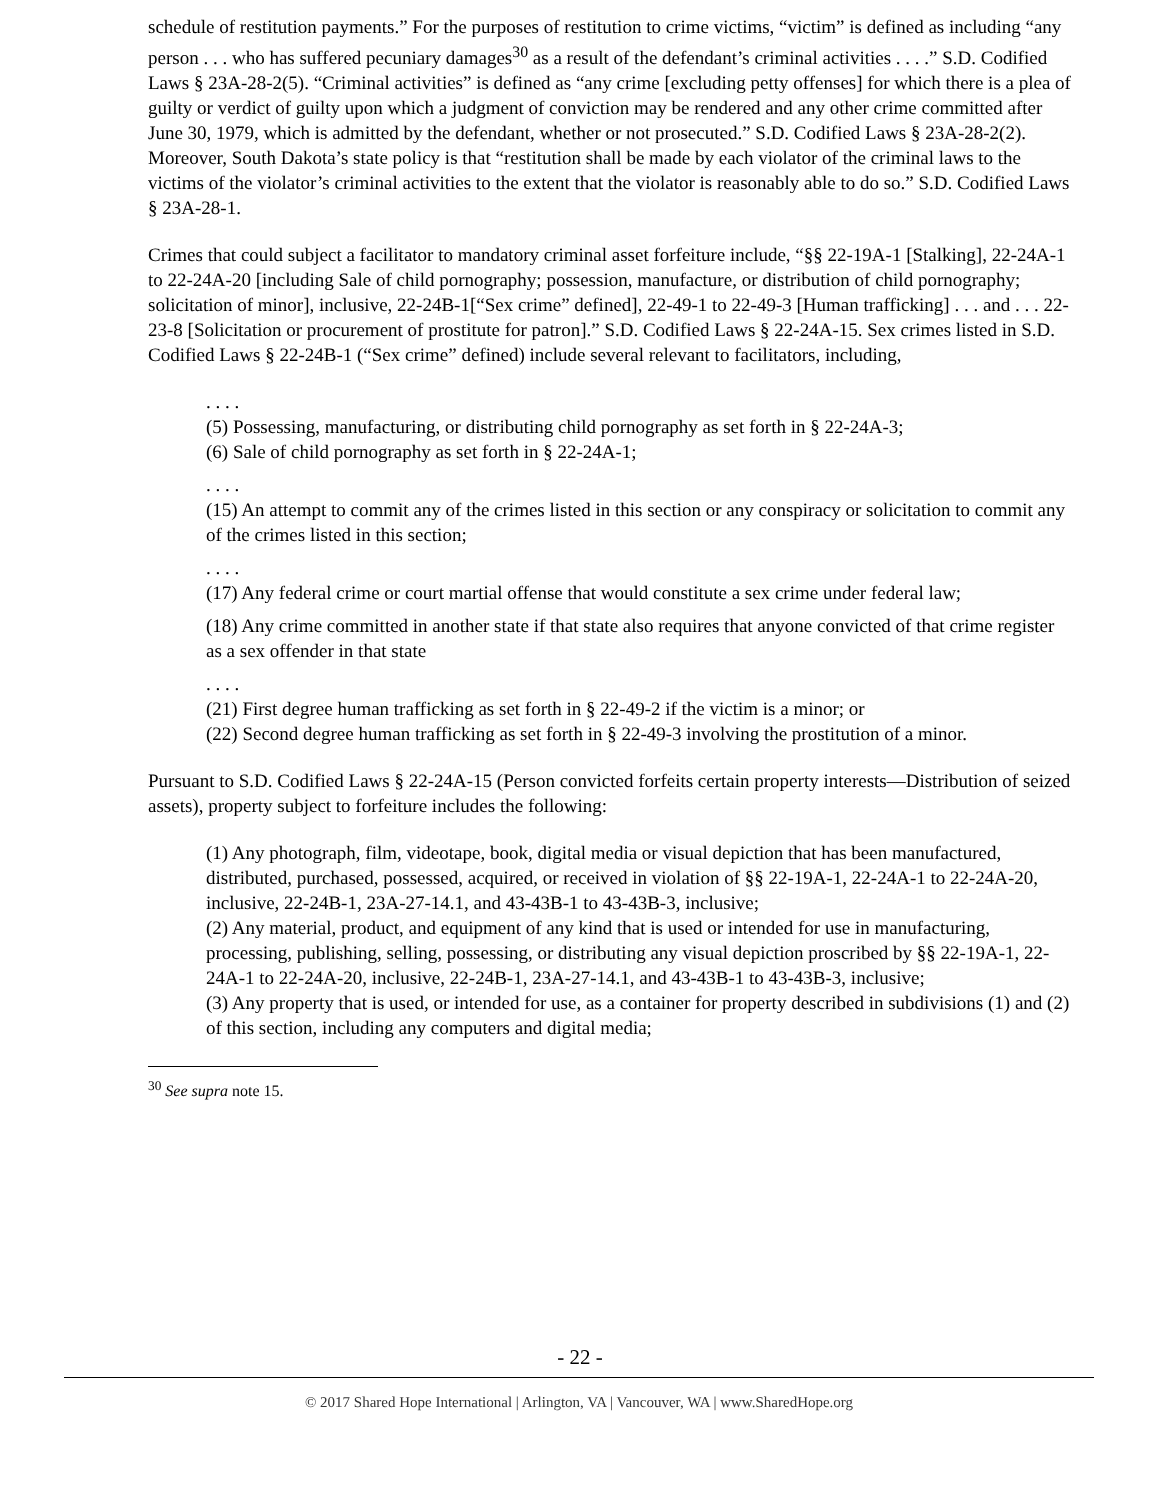schedule of restitution payments.” For the purposes of restitution to crime victims, “victim” is defined as including “any person . . . who has suffered pecuniary damages<sup>30</sup> as a result of the defendant’s criminal activities . . . .” S.D. Codified Laws § 23A-28-2(5). “Criminal activities” is defined as “any crime [excluding petty offenses] for which there is a plea of guilty or verdict of guilty upon which a judgment of conviction may be rendered and any other crime committed after June 30, 1979, which is admitted by the defendant, whether or not prosecuted.” S.D. Codified Laws § 23A-28-2(2). Moreover, South Dakota’s state policy is that “restitution shall be made by each violator of the criminal laws to the victims of the violator’s criminal activities to the extent that the violator is reasonably able to do so.” S.D. Codified Laws § 23A-28-1.
Crimes that could subject a facilitator to mandatory criminal asset forfeiture include, “§§ 22-19A-1 [Stalking], 22-24A-1 to 22-24A-20 [including Sale of child pornography; possession, manufacture, or distribution of child pornography; solicitation of minor], inclusive, 22-24B-1[“Sex crime” defined], 22-49-1 to 22-49-3 [Human trafficking] . . . and . . . 22-23-8 [Solicitation or procurement of prostitute for patron].” S.D. Codified Laws § 22-24A-15. Sex crimes listed in S.D. Codified Laws § 22-24B-1 (“Sex crime” defined) include several relevant to facilitators, including,
. . . .
(5) Possessing, manufacturing, or distributing child pornography as set forth in § 22-24A-3;
(6) Sale of child pornography as set forth in § 22-24A-1;
. . . .
(15) An attempt to commit any of the crimes listed in this section or any conspiracy or solicitation to commit any of the crimes listed in this section;
. . . .
(17) Any federal crime or court martial offense that would constitute a sex crime under federal law;
(18) Any crime committed in another state if that state also requires that anyone convicted of that crime register as a sex offender in that state
. . . .
(21) First degree human trafficking as set forth in § 22-49-2 if the victim is a minor; or
(22) Second degree human trafficking as set forth in § 22-49-3 involving the prostitution of a minor.
Pursuant to S.D. Codified Laws § 22-24A-15 (Person convicted forfeits certain property interests—Distribution of seized assets), property subject to forfeiture includes the following:
(1) Any photograph, film, videotape, book, digital media or visual depiction that has been manufactured, distributed, purchased, possessed, acquired, or received in violation of §§ 22-19A-1, 22-24A-1 to 22-24A-20, inclusive, 22-24B-1, 23A-27-14.1, and 43-43B-1 to 43-43B-3, inclusive;
(2) Any material, product, and equipment of any kind that is used or intended for use in manufacturing, processing, publishing, selling, possessing, or distributing any visual depiction proscribed by §§ 22-19A-1, 22-24A-1 to 22-24A-20, inclusive, 22-24B-1, 23A-27-14.1, and 43-43B-1 to 43-43B-3, inclusive;
(3) Any property that is used, or intended for use, as a container for property described in subdivisions (1) and (2) of this section, including any computers and digital media;
<sup>30</sup> See supra note 15.
- 22 -
© 2017 Shared Hope International | Arlington, VA | Vancouver, WA | www.SharedHope.org